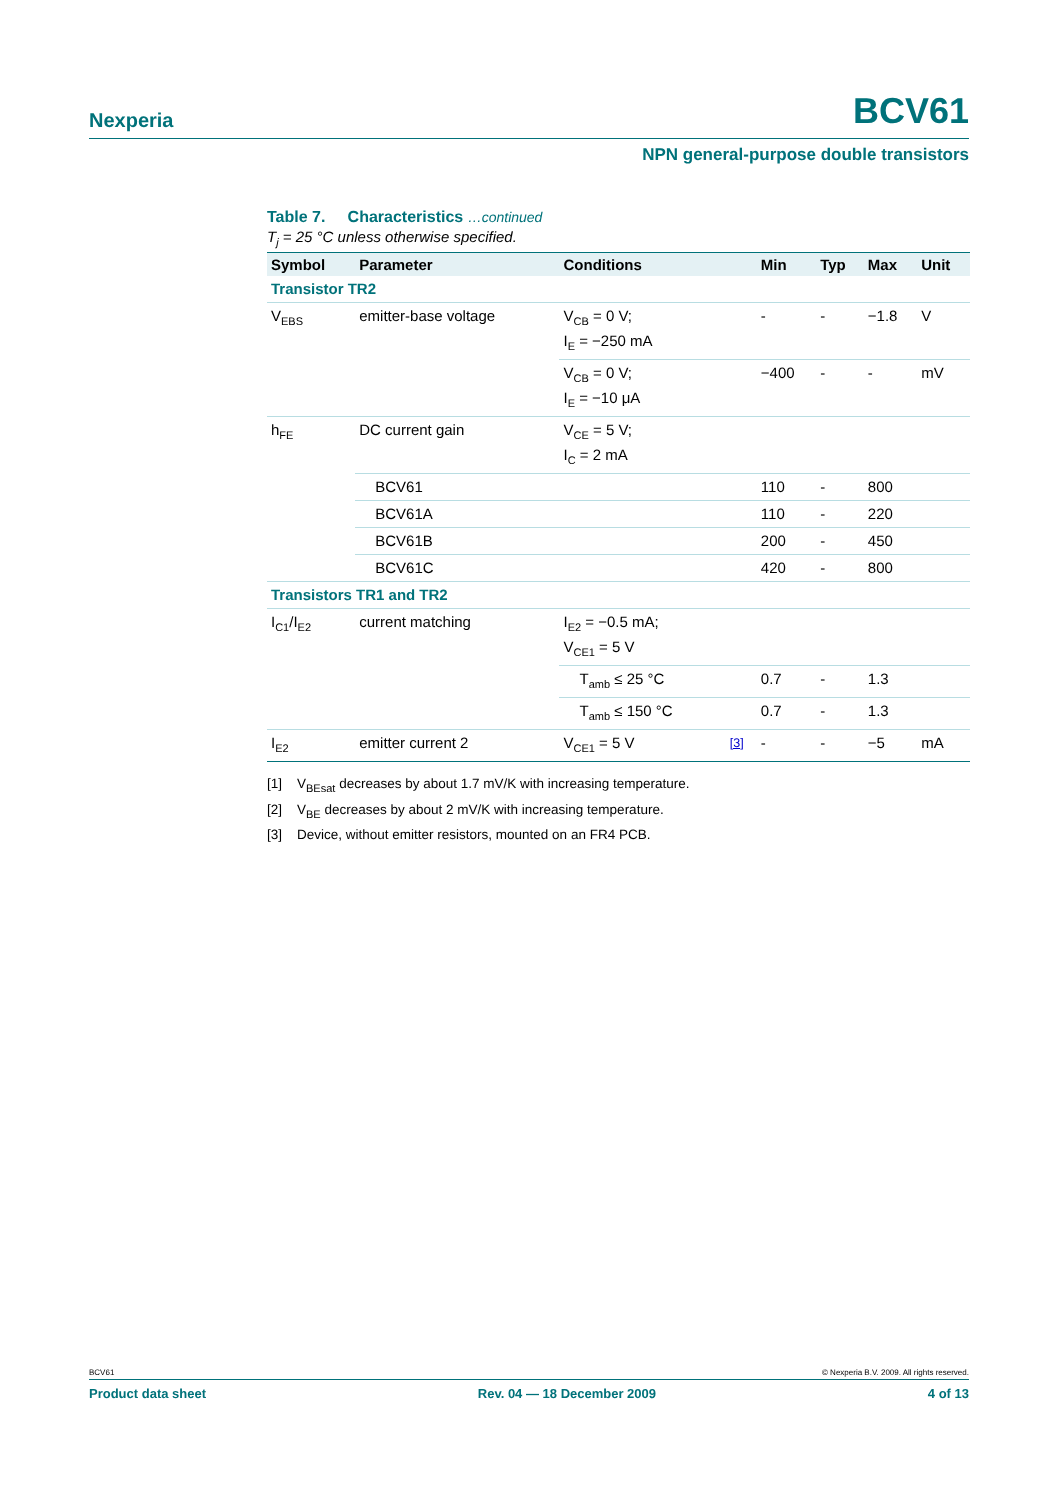Nexperia BCV61
NPN general-purpose double transistors
Table 7. Characteristics …continued
T<sub>j</sub> = 25 °C unless otherwise specified.
| Symbol | Parameter | Conditions | | Min | Typ | Max | Unit |
| --- | --- | --- | --- | --- | --- | --- | --- |
| Transistor TR2 | | | | | | | |
| V<sub>EBS</sub> | emitter-base voltage | V<sub>CB</sub> = 0 V; I<sub>E</sub> = −250 mA | | - | - | −1.8 | V |
| | | V<sub>CB</sub> = 0 V; I<sub>E</sub> = −10 μA | | −400 | - | - | mV |
| h<sub>FE</sub> | DC current gain | V<sub>CE</sub> = 5 V; I<sub>C</sub> = 2 mA | | | | | |
| | BCV61 | | | 110 | - | 800 | |
| | BCV61A | | | 110 | - | 220 | |
| | BCV61B | | | 200 | - | 450 | |
| | BCV61C | | | 420 | - | 800 | |
| Transistors TR1 and TR2 | | | | | | | |
| I<sub>C1</sub>/I<sub>E2</sub> | current matching | I<sub>E2</sub> = −0.5 mA; V<sub>CE1</sub> = 5 V | | | | | |
| | | T<sub>amb</sub> ≤ 25 °C | | 0.7 | - | 1.3 | |
| | | T<sub>amb</sub> ≤ 150 °C | | 0.7 | - | 1.3 | |
| I<sub>E2</sub> | emitter current 2 | V<sub>CE1</sub> = 5 V | <sup>[3]</sup> | - | - | −5 | mA |
[1] V<sub>BEsat</sub> decreases by about 1.7 mV/K with increasing temperature.
[2] V<sub>BE</sub> decreases by about 2 mV/K with increasing temperature.
[3] Device, without emitter resistors, mounted on an FR4 PCB.
BCV61 © Nexperia B.V. 2009. All rights reserved.
Product data sheet Rev. 04 — 18 December 2009 4 of 13